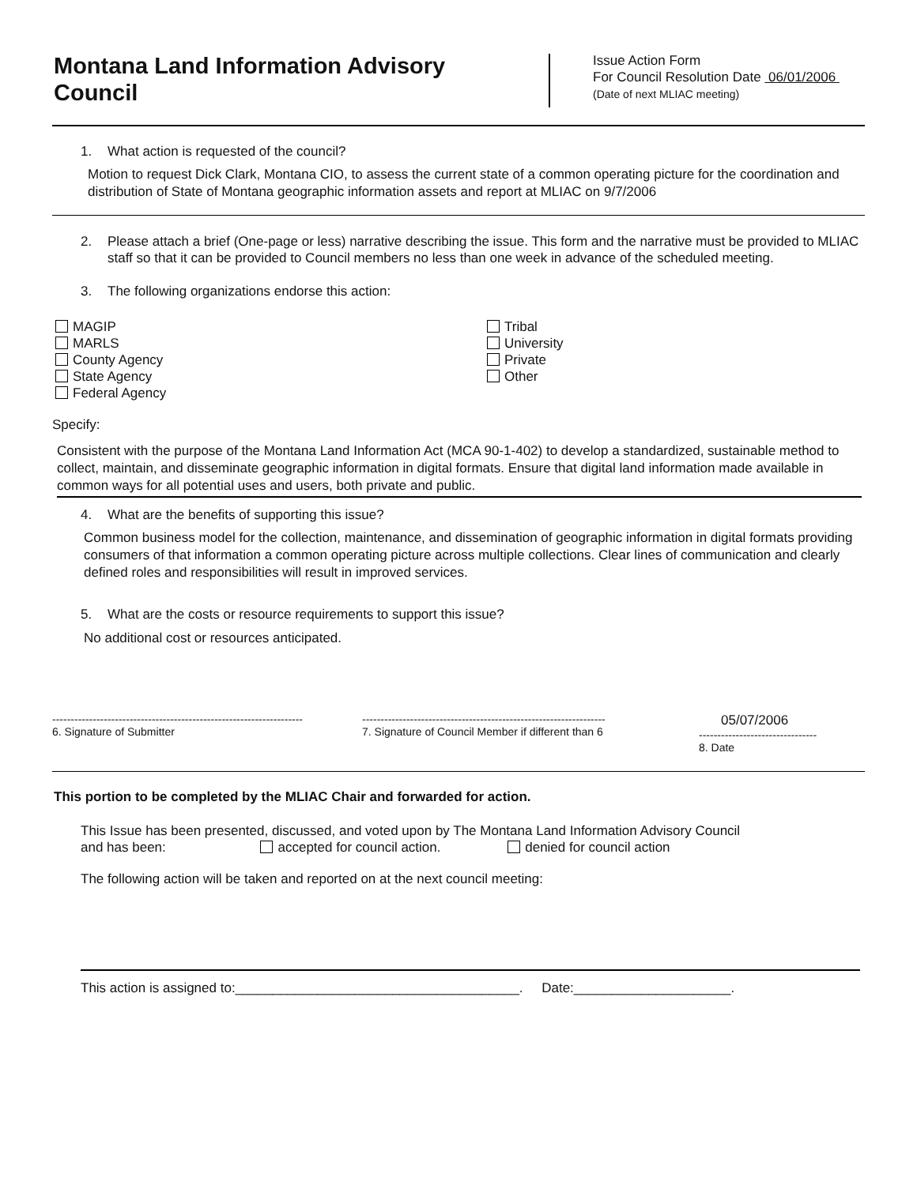Montana Land Information Advisory Council
Issue Action Form
For Council Resolution Date 06/01/2006
(Date of next MLIAC meeting)
1. What action is requested of the council?
Motion to request Dick Clark, Montana CIO, to assess the current state of a common operating picture for the coordination and distribution of State of Montana geographic information assets and report at MLIAC on 9/7/2006
2. Please attach a brief (One-page or less) narrative describing the issue. This form and the narrative must be provided to MLIAC staff so that it can be provided to Council members no less than one week in advance of the scheduled meeting.
3. The following organizations endorse this action:
MAGIP
MARLS
County Agency
State Agency
Federal Agency
Tribal
University
Private
Other
Specify:
Consistent with the purpose of the Montana Land Information Act (MCA 90-1-402) to develop a standardized, sustainable method to collect, maintain, and disseminate geographic information in digital formats. Ensure that digital land information made available in common ways for all potential uses and users, both private and public.
4. What are the benefits of supporting this issue?
Common business model for the collection, maintenance, and dissemination of geographic information in digital formats providing consumers of that information a common operating picture across multiple collections. Clear lines of communication and clearly defined roles and responsibilities will result in improved services.
5. What are the costs or resource requirements to support this issue?
No additional cost or resources anticipated.
--------------------------------------------------------------------
6. Signature of Submitter
------------------------------------------------------------------
7. Signature of Council Member if different than 6
05/07/2006
--------------------------------
8. Date
This portion to be completed by the MLIAC Chair and forwarded for action.
This Issue has been presented, discussed, and voted upon by The Montana Land Information Advisory Council
and has been: accepted for council action. denied for council action
The following action will be taken and reported on at the next council meeting:
This action is assigned to:______________________________________. Date:_____________________.